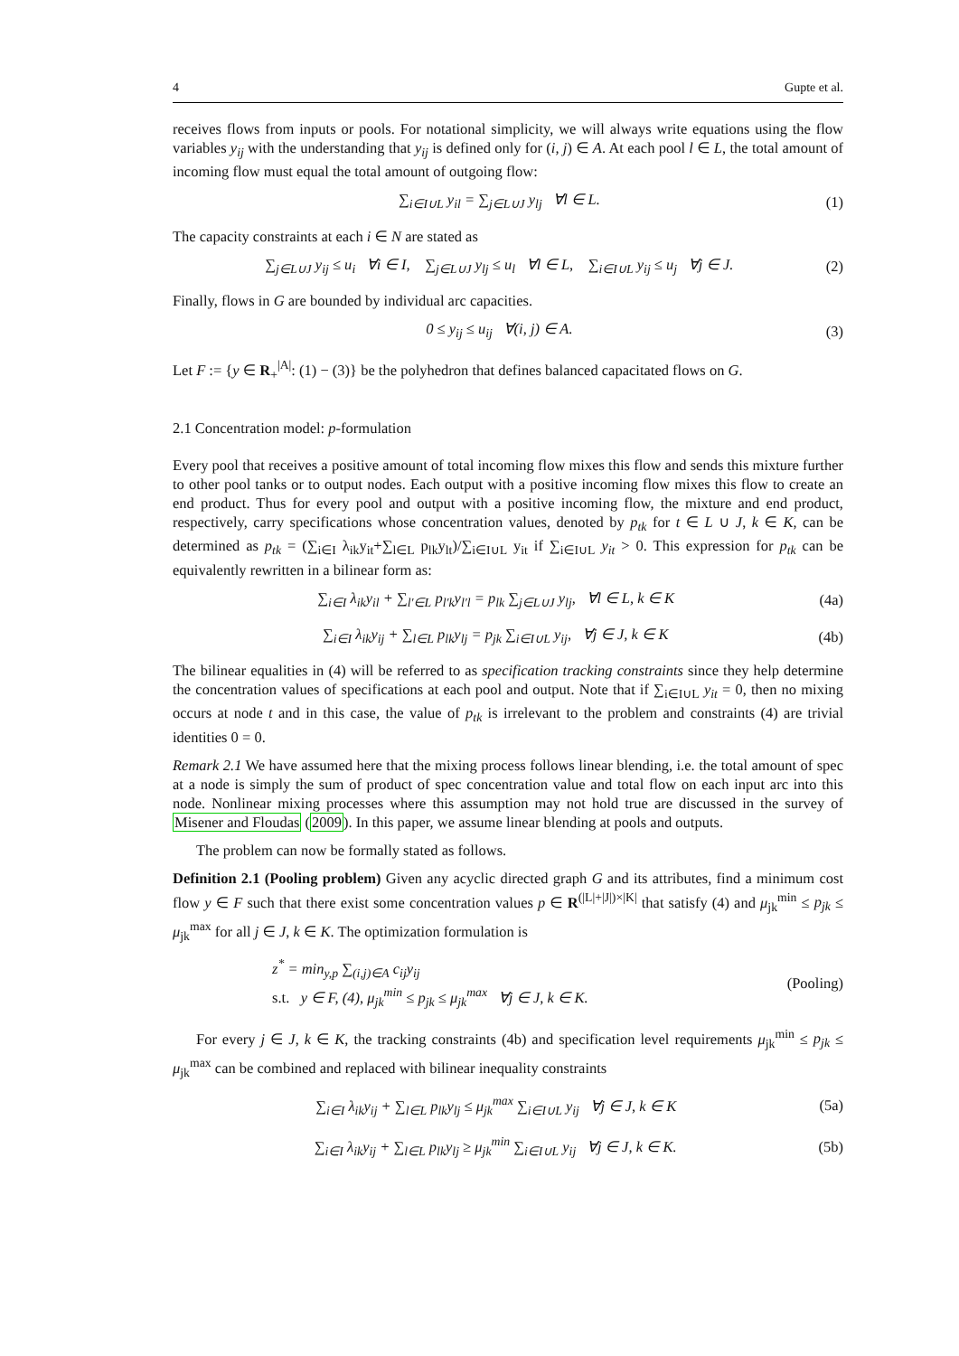4 Gupte et al.
receives flows from inputs or pools. For notational simplicity, we will always write equations using the flow variables y<sub>ij</sub> with the understanding that y<sub>ij</sub> is defined only for (i, j) ∈ A. At each pool l ∈ L, the total amount of incoming flow must equal the total amount of outgoing flow:
∑<sub>i∈I∪L</sub> y<sub>il</sub> = ∑<sub>j∈L∪J</sub> y<sub>lj</sub> ∀l ∈ L. (1)
The capacity constraints at each i ∈ N are stated as
∑<sub>j∈L∪J</sub> y<sub>ij</sub> ≤ u<sub>i</sub> ∀i ∈ I, ∑<sub>j∈L∪J</sub> y<sub>lj</sub> ≤ u<sub>l</sub> ∀l ∈ L, ∑<sub>i∈I∪L</sub> y<sub>ij</sub> ≤ u<sub>j</sub> ∀j ∈ J. (2)
Finally, flows in G are bounded by individual arc capacities.
0 ≤ y<sub>ij</sub> ≤ u<sub>ij</sub> ∀(i, j) ∈ A. (3)
Let F := {y ∈ R<sub>+</sub><sup>|A|</sup>: (1) − (3)} be the polyhedron that defines balanced capacitated flows on G.
2.1 Concentration model: p-formulation
Every pool that receives a positive amount of total incoming flow mixes this flow and sends this mixture further to other pool tanks or to output nodes. Each output with a positive incoming flow mixes this flow to create an end product. Thus for every pool and output with a positive incoming flow, the mixture and end product, respectively, carry specifications whose concentration values, denoted by p<sub>tk</sub> for t ∈ L ∪ J, k ∈ K, can be determined as p<sub>tk</sub> = (∑<sub>i∈I</sub> λ<sub>ik</sub>y<sub>it</sub>+∑<sub>l∈L</sub> p<sub>lk</sub>y<sub>lt</sub>)/∑<sub>i∈I∪L</sub> y<sub>it</sub> if ∑<sub>i∈I∪L</sub> y<sub>it</sub> > 0. This expression for p<sub>tk</sub> can be equivalently rewritten in a bilinear form as:
∑<sub>i∈I</sub> λ<sub>ik</sub>y<sub>il</sub> + ∑<sub>l′∈L</sub> p<sub>l′k</sub>y<sub>l′l</sub> = p<sub>lk</sub> ∑<sub>j∈L∪J</sub> y<sub>lj</sub>, ∀l ∈ L, k ∈ K (4a)
∑<sub>i∈I</sub> λ<sub>ik</sub>y<sub>ij</sub> + ∑<sub>l∈L</sub> p<sub>lk</sub>y<sub>lj</sub> = p<sub>jk</sub> ∑<sub>i∈I∪L</sub> y<sub>ij</sub>, ∀j ∈ J, k ∈ K (4b)
The bilinear equalities in (4) will be referred to as specification tracking constraints since they help determine the concentration values of specifications at each pool and output. Note that if ∑<sub>i∈I∪L</sub> y<sub>it</sub> = 0, then no mixing occurs at node t and in this case, the value of p<sub>tk</sub> is irrelevant to the problem and constraints (4) are trivial identities 0 = 0.
Remark 2.1 We have assumed here that the mixing process follows linear blending, i.e. the total amount of spec at a node is simply the sum of product of spec concentration value and total flow on each input arc into this node. Nonlinear mixing processes where this assumption may not hold true are discussed in the survey of Misener and Floudas (2009). In this paper, we assume linear blending at pools and outputs.
The problem can now be formally stated as follows.
Definition 2.1 (Pooling problem) Given any acyclic directed graph G and its attributes, find a minimum cost flow y ∈ F such that there exist some concentration values p ∈ R<sup>(|L|+|J|)×|K|</sup> that satisfy (4) and μ<sub>jk</sub><sup>min</sup> ≤ p<sub>jk</sub> ≤ μ<sub>jk</sub><sup>max</sup> for all j ∈ J, k ∈ K. The optimization formulation is
z<sup>*</sup> = min<sub>y,p</sub> ∑<sub>(i,j)∈A</sub> c<sub>ij</sub>y<sub>ij</sub>
s.t. y ∈ F, (4), μ<sub>jk</sub><sup>min</sup> ≤ p<sub>jk</sub> ≤ μ<sub>jk</sub><sup>max</sup> ∀j ∈ J, k ∈ K. (Pooling)
For every j ∈ J, k ∈ K, the tracking constraints (4b) and specification level requirements μ<sub>jk</sub><sup>min</sup> ≤ p<sub>jk</sub> ≤ μ<sub>jk</sub><sup>max</sup> can be combined and replaced with bilinear inequality constraints
∑<sub>i∈I</sub> λ<sub>ik</sub>y<sub>ij</sub> + ∑<sub>l∈L</sub> p<sub>lk</sub>y<sub>lj</sub> ≤ μ<sub>jk</sub><sup>max</sup> ∑<sub>i∈I∪L</sub> y<sub>ij</sub> ∀j ∈ J, k ∈ K (5a)
∑<sub>i∈I</sub> λ<sub>ik</sub>y<sub>ij</sub> + ∑<sub>l∈L</sub> p<sub>lk</sub>y<sub>lj</sub> ≥ μ<sub>jk</sub><sup>min</sup> ∑<sub>i∈I∪L</sub> y<sub>ij</sub> ∀j ∈ J, k ∈ K. (5b)